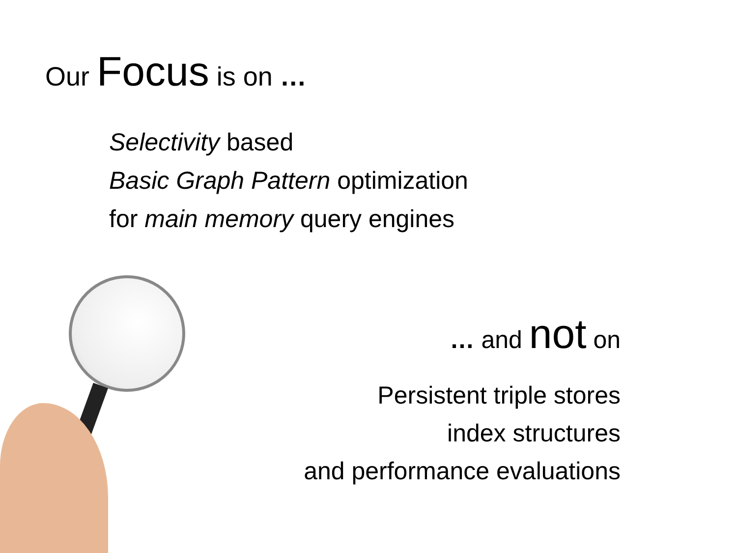Our Focus is on …
Selectivity based
Basic Graph Pattern optimization
for main memory query engines
… and not on
Persistent triple stores
index structures
and performance evaluations